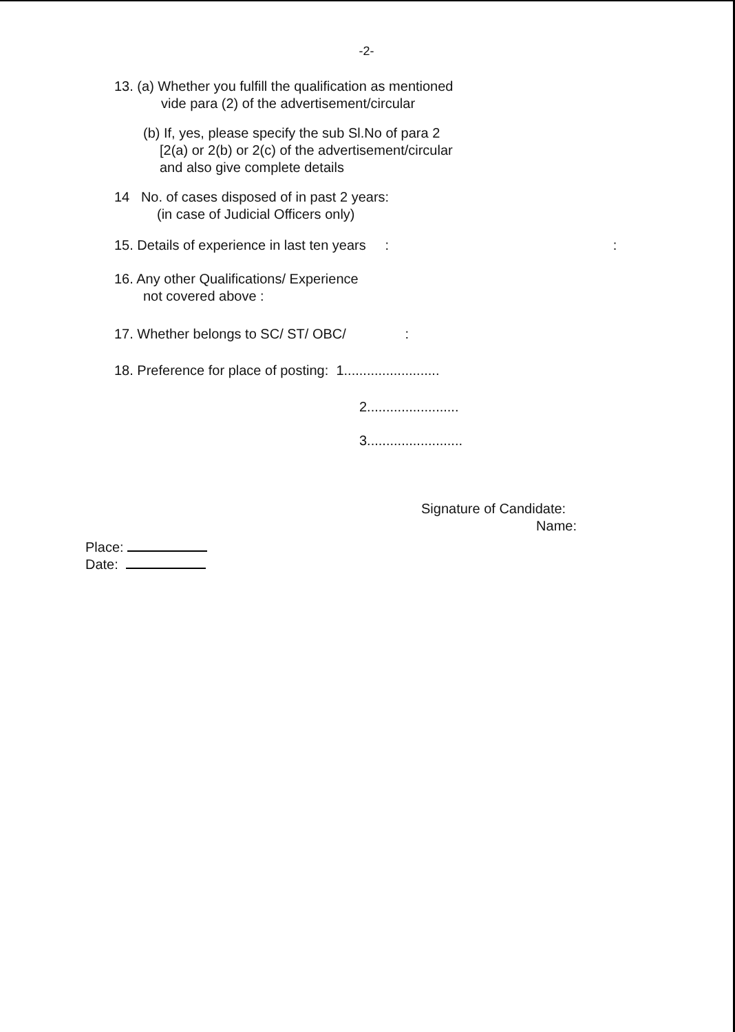-2-
13. (a) Whether you fulfill the qualification as mentioned
vide para (2) of the advertisement/circular
(b) If, yes, please specify the sub Sl.No of para 2
[2(a) or 2(b) or 2(c) of the advertisement/circular
and also give complete details
14 No. of cases disposed of in past 2 years:
(in case of Judicial Officers only)
15. Details of experience in last ten years : :
16. Any other Qualifications/ Experience
not covered above :
17. Whether belongs to SC/ ST/ OBC/ :
18. Preference for place of posting: 1.........................
2........................
3.........................
Signature of Candidate:
Name:
Place:
Date: